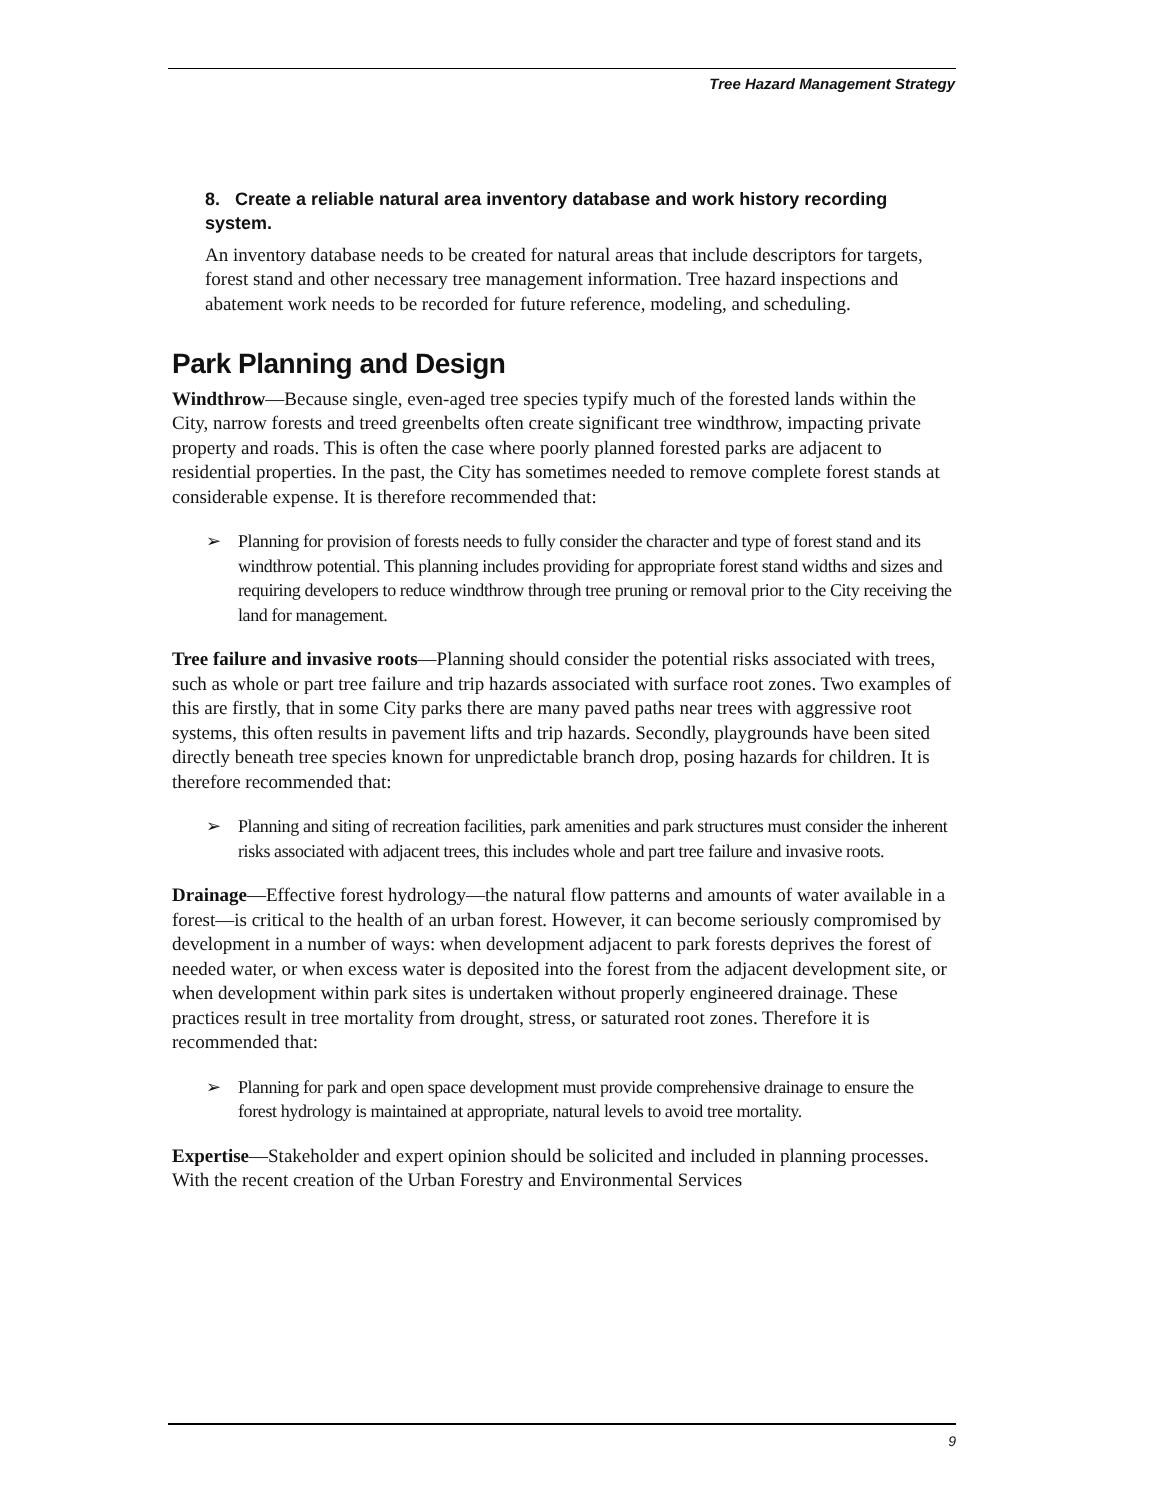Tree Hazard Management Strategy
8. Create a reliable natural area inventory database and work history recording system.
An inventory database needs to be created for natural areas that include descriptors for targets, forest stand and other necessary tree management information. Tree hazard inspections and abatement work needs to be recorded for future reference, modeling, and scheduling.
Park Planning and Design
Windthrow—Because single, even-aged tree species typify much of the forested lands within the City, narrow forests and treed greenbelts often create significant tree windthrow, impacting private property and roads. This is often the case where poorly planned forested parks are adjacent to residential properties. In the past, the City has sometimes needed to remove complete forest stands at considerable expense. It is therefore recommended that:
➢ Planning for provision of forests needs to fully consider the character and type of forest stand and its windthrow potential. This planning includes providing for appropriate forest stand widths and sizes and requiring developers to reduce windthrow through tree pruning or removal prior to the City receiving the land for management.
Tree failure and invasive roots—Planning should consider the potential risks associated with trees, such as whole or part tree failure and trip hazards associated with surface root zones. Two examples of this are firstly, that in some City parks there are many paved paths near trees with aggressive root systems, this often results in pavement lifts and trip hazards. Secondly, playgrounds have been sited directly beneath tree species known for unpredictable branch drop, posing hazards for children. It is therefore recommended that:
➢ Planning and siting of recreation facilities, park amenities and park structures must consider the inherent risks associated with adjacent trees, this includes whole and part tree failure and invasive roots.
Drainage—Effective forest hydrology—the natural flow patterns and amounts of water available in a forest—is critical to the health of an urban forest. However, it can become seriously compromised by development in a number of ways: when development adjacent to park forests deprives the forest of needed water, or when excess water is deposited into the forest from the adjacent development site, or when development within park sites is undertaken without properly engineered drainage. These practices result in tree mortality from drought, stress, or saturated root zones. Therefore it is recommended that:
➢ Planning for park and open space development must provide comprehensive drainage to ensure the forest hydrology is maintained at appropriate, natural levels to avoid tree mortality.
Expertise—Stakeholder and expert opinion should be solicited and included in planning processes. With the recent creation of the Urban Forestry and Environmental Services
9